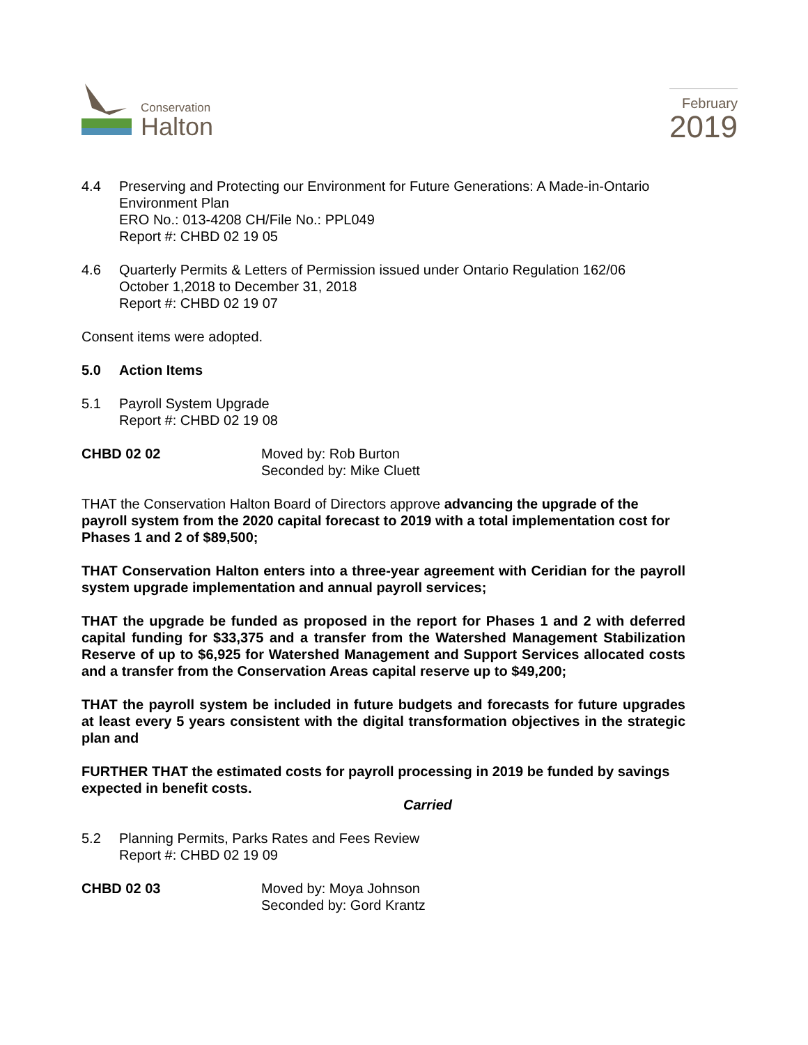Conservation
Halton
February
2019
4.4 Preserving and Protecting our Environment for Future Generations: A Made-in-Ontario Environment Plan
ERO No.: 013-4208 CH/File No.: PPL049
Report #: CHBD 02 19 05
4.6 Quarterly Permits & Letters of Permission issued under Ontario Regulation 162/06
October 1,2018 to December 31, 2018
Report #: CHBD 02 19 07
Consent items were adopted.
5.0 Action Items
5.1 Payroll System Upgrade
Report #: CHBD 02 19 08
CHBD 02 02 Moved by: Rob Burton
Seconded by: Mike Cluett
THAT the Conservation Halton Board of Directors approve advancing the upgrade of the payroll system from the 2020 capital forecast to 2019 with a total implementation cost for Phases 1 and 2 of $89,500;
THAT Conservation Halton enters into a three-year agreement with Ceridian for the payroll system upgrade implementation and annual payroll services;
THAT the upgrade be funded as proposed in the report for Phases 1 and 2 with deferred capital funding for $33,375 and a transfer from the Watershed Management Stabilization Reserve of up to $6,925 for Watershed Management and Support Services allocated costs and a transfer from the Conservation Areas capital reserve up to $49,200;
THAT the payroll system be included in future budgets and forecasts for future upgrades at least every 5 years consistent with the digital transformation objectives in the strategic plan and
FURTHER THAT the estimated costs for payroll processing in 2019 be funded by savings expected in benefit costs.
Carried
5.2 Planning Permits, Parks Rates and Fees Review
Report #: CHBD 02 19 09
CHBD 02 03 Moved by: Moya Johnson
Seconded by: Gord Krantz